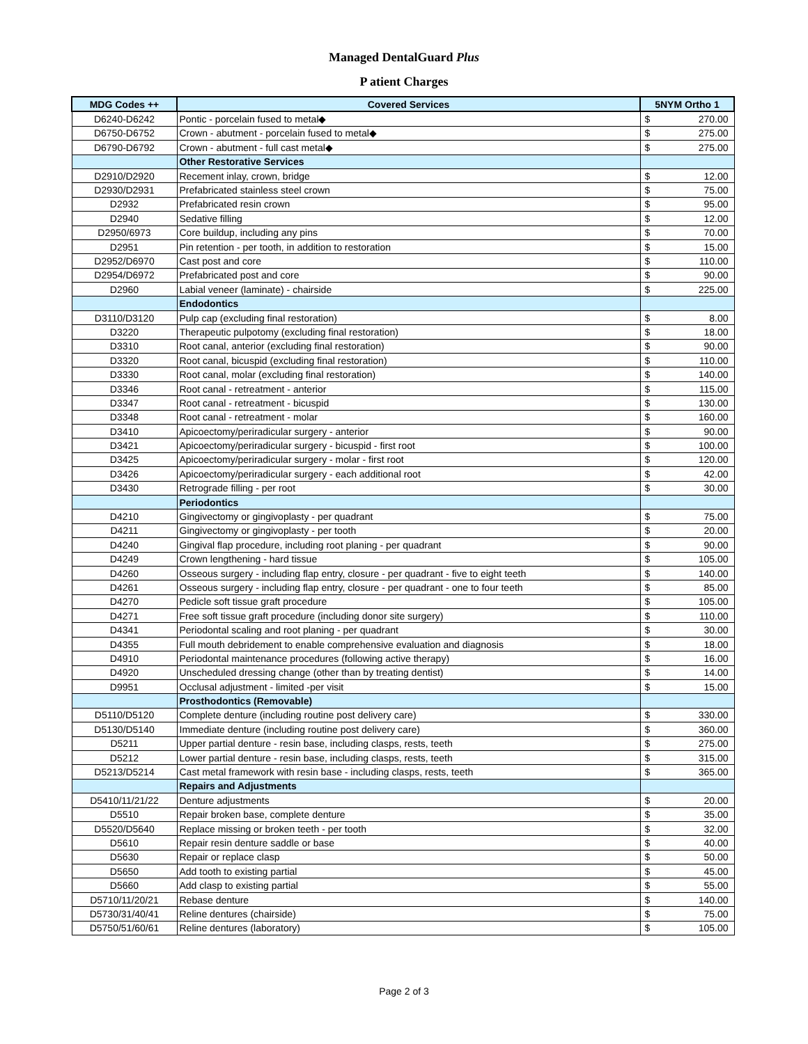Managed DentalGuard Plus
P atient Charges
| MDG Codes ++ | Covered Services | 5NYM Ortho 1 | |
| --- | --- | --- | --- |
| D6240-D6242 | Pontic - porcelain fused to metal◆ | $ | 270.00 |
| D6750-D6752 | Crown - abutment - porcelain fused to metal◆ | $ | 275.00 |
| D6790-D6792 | Crown - abutment - full cast metal◆ | $ | 275.00 |
| | Other Restorative Services | | |
| D2910/D2920 | Recement inlay, crown, bridge | $ | 12.00 |
| D2930/D2931 | Prefabricated stainless steel crown | $ | 75.00 |
| D2932 | Prefabricated resin crown | $ | 95.00 |
| D2940 | Sedative filling | $ | 12.00 |
| D2950/6973 | Core buildup, including any pins | $ | 70.00 |
| D2951 | Pin retention - per tooth, in addition to restoration | $ | 15.00 |
| D2952/D6970 | Cast post and core | $ | 110.00 |
| D2954/D6972 | Prefabricated post and core | $ | 90.00 |
| D2960 | Labial veneer (laminate) - chairside | $ | 225.00 |
| | Endodontics | | |
| D3110/D3120 | Pulp cap (excluding final restoration) | $ | 8.00 |
| D3220 | Therapeutic pulpotomy (excluding final restoration) | $ | 18.00 |
| D3310 | Root canal, anterior (excluding final restoration) | $ | 90.00 |
| D3320 | Root canal, bicuspid (excluding final restoration) | $ | 110.00 |
| D3330 | Root canal, molar (excluding final restoration) | $ | 140.00 |
| D3346 | Root canal - retreatment - anterior | $ | 115.00 |
| D3347 | Root canal - retreatment - bicuspid | $ | 130.00 |
| D3348 | Root canal - retreatment - molar | $ | 160.00 |
| D3410 | Apicoectomy/periradicular surgery - anterior | $ | 90.00 |
| D3421 | Apicoectomy/periradicular surgery - bicuspid - first root | $ | 100.00 |
| D3425 | Apicoectomy/periradicular surgery - molar - first root | $ | 120.00 |
| D3426 | Apicoectomy/periradicular surgery - each additional root | $ | 42.00 |
| D3430 | Retrograde filling - per root | $ | 30.00 |
| | Periodontics | | |
| D4210 | Gingivectomy or gingivoplasty - per quadrant | $ | 75.00 |
| D4211 | Gingivectomy or gingivoplasty - per tooth | $ | 20.00 |
| D4240 | Gingival flap procedure, including root planing - per quadrant | $ | 90.00 |
| D4249 | Crown lengthening - hard tissue | $ | 105.00 |
| D4260 | Osseous surgery - including flap entry, closure - per quadrant - five to eight teeth | $ | 140.00 |
| D4261 | Osseous surgery - including flap entry, closure - per quadrant - one to four teeth | $ | 85.00 |
| D4270 | Pedicle soft tissue graft procedure | $ | 105.00 |
| D4271 | Free soft tissue graft procedure (including donor site surgery) | $ | 110.00 |
| D4341 | Periodontal scaling and root planing - per quadrant | $ | 30.00 |
| D4355 | Full mouth debridement to enable comprehensive evaluation and diagnosis | $ | 18.00 |
| D4910 | Periodontal maintenance procedures (following active therapy) | $ | 16.00 |
| D4920 | Unscheduled dressing change (other than by treating dentist) | $ | 14.00 |
| D9951 | Occlusal adjustment - limited -per visit | $ | 15.00 |
| | Prosthodontics (Removable) | | |
| D5110/D5120 | Complete denture (including routine post delivery care) | $ | 330.00 |
| D5130/D5140 | Immediate denture (including routine post delivery care) | $ | 360.00 |
| D5211 | Upper partial denture - resin base, including clasps, rests, teeth | $ | 275.00 |
| D5212 | Lower partial denture - resin base, including clasps, rests, teeth | $ | 315.00 |
| D5213/D5214 | Cast metal framework with resin base - including clasps, rests, teeth | $ | 365.00 |
| | Repairs and Adjustments | | |
| D5410/11/21/22 | Denture adjustments | $ | 20.00 |
| D5510 | Repair broken base, complete denture | $ | 35.00 |
| D5520/D5640 | Replace missing or broken teeth - per tooth | $ | 32.00 |
| D5610 | Repair resin denture saddle or base | $ | 40.00 |
| D5630 | Repair or replace clasp | $ | 50.00 |
| D5650 | Add tooth to existing partial | $ | 45.00 |
| D5660 | Add clasp to existing partial | $ | 55.00 |
| D5710/11/20/21 | Rebase denture | $ | 140.00 |
| D5730/31/40/41 | Reline dentures (chairside) | $ | 75.00 |
| D5750/51/60/61 | Reline dentures (laboratory) | $ | 105.00 |
Page 2 of 3